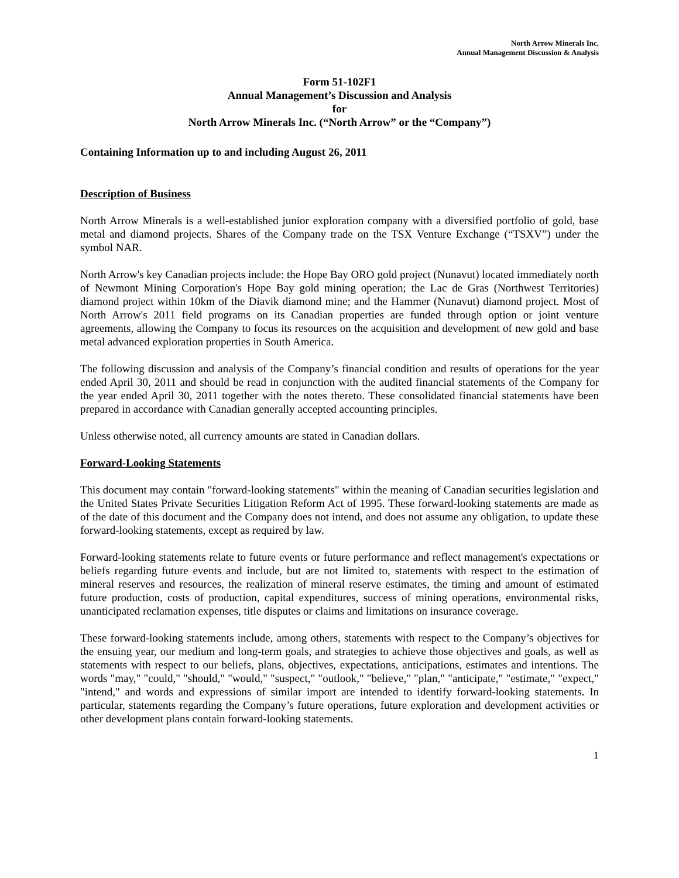North Arrow Minerals Inc.
Annual Management Discussion & Analysis
Form 51-102F1
Annual Management’s Discussion and Analysis
for
North Arrow Minerals Inc. (“North Arrow” or the “Company”)
Containing Information up to and including August 26, 2011
Description of Business
North Arrow Minerals is a well-established junior exploration company with a diversified portfolio of gold, base metal and diamond projects. Shares of the Company trade on the TSX Venture Exchange (“TSXV”) under the symbol NAR.
North Arrow's key Canadian projects include: the Hope Bay ORO gold project (Nunavut) located immediately north of Newmont Mining Corporation's Hope Bay gold mining operation; the Lac de Gras (Northwest Territories) diamond project within 10km of the Diavik diamond mine; and the Hammer (Nunavut) diamond project. Most of North Arrow's 2011 field programs on its Canadian properties are funded through option or joint venture agreements, allowing the Company to focus its resources on the acquisition and development of new gold and base metal advanced exploration properties in South America.
The following discussion and analysis of the Company’s financial condition and results of operations for the year ended April 30, 2011 and should be read in conjunction with the audited financial statements of the Company for the year ended April 30, 2011 together with the notes thereto. These consolidated financial statements have been prepared in accordance with Canadian generally accepted accounting principles.
Unless otherwise noted, all currency amounts are stated in Canadian dollars.
Forward-Looking Statements
This document may contain "forward-looking statements" within the meaning of Canadian securities legislation and the United States Private Securities Litigation Reform Act of 1995. These forward-looking statements are made as of the date of this document and the Company does not intend, and does not assume any obligation, to update these forward-looking statements, except as required by law.
Forward-looking statements relate to future events or future performance and reflect management's expectations or beliefs regarding future events and include, but are not limited to, statements with respect to the estimation of mineral reserves and resources, the realization of mineral reserve estimates, the timing and amount of estimated future production, costs of production, capital expenditures, success of mining operations, environmental risks, unanticipated reclamation expenses, title disputes or claims and limitations on insurance coverage.
These forward-looking statements include, among others, statements with respect to the Company’s objectives for the ensuing year, our medium and long-term goals, and strategies to achieve those objectives and goals, as well as statements with respect to our beliefs, plans, objectives, expectations, anticipations, estimates and intentions. The words "may," "could," "should," "would," "suspect," "outlook," "believe," "plan," "anticipate," "estimate," "expect," "intend," and words and expressions of similar import are intended to identify forward-looking statements. In particular, statements regarding the Company’s future operations, future exploration and development activities or other development plans contain forward-looking statements.
1